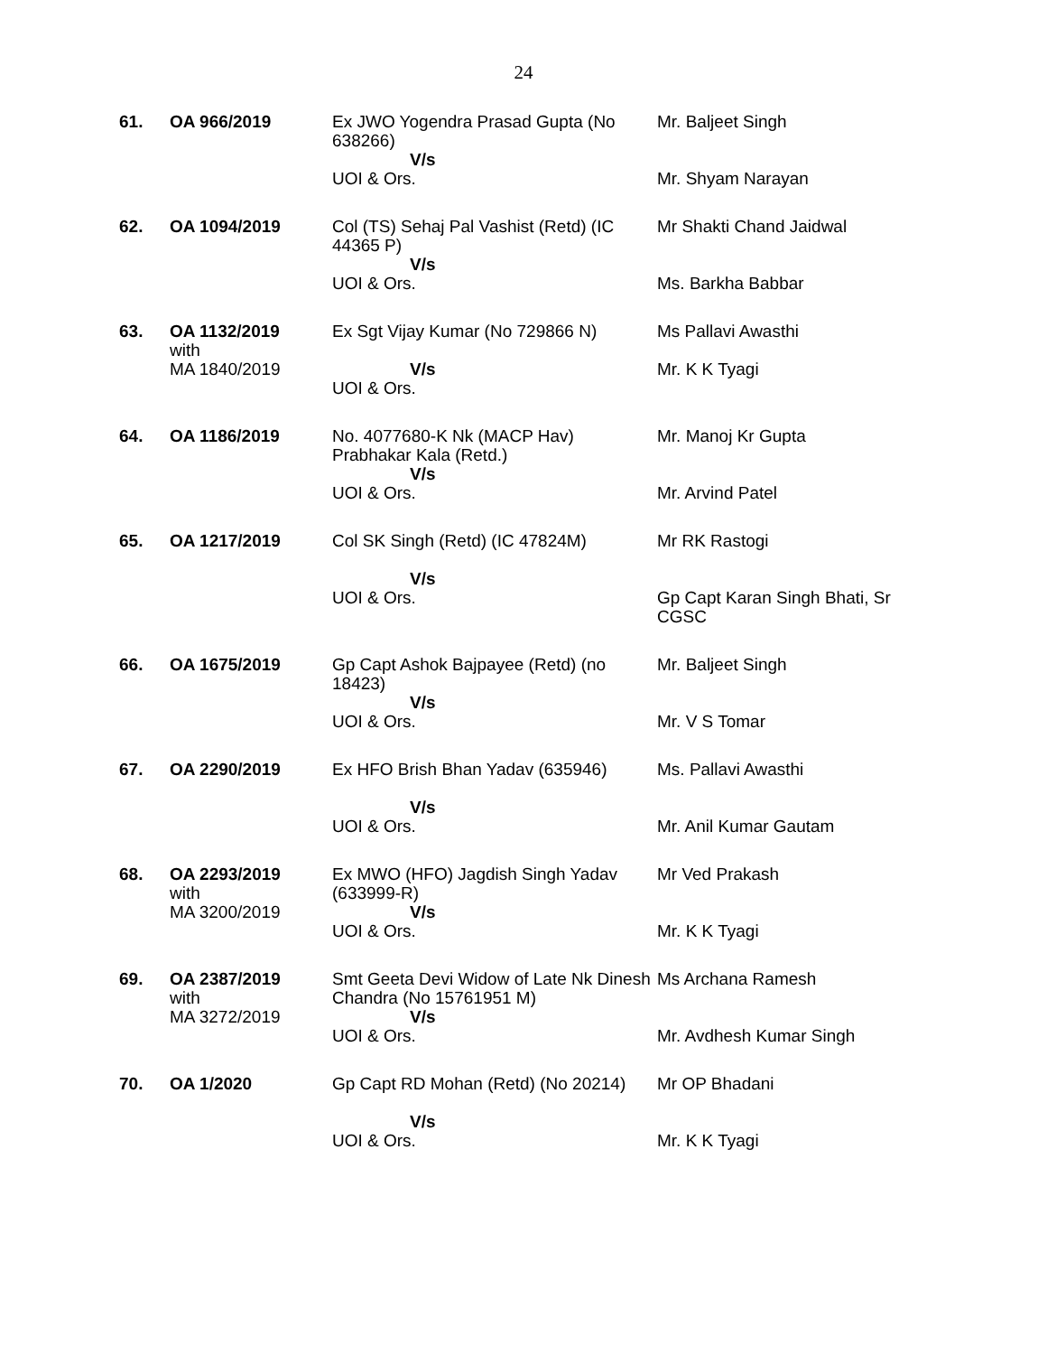24
| 61. | OA 966/2019 | Ex JWO Yogendra Prasad Gupta (No 638266) V/s UOI & Ors. | Mr. Baljeet Singh Mr. Shyam Narayan |
| 62. | OA 1094/2019 | Col (TS) Sehaj Pal Vashist (Retd) (IC 44365 P) V/s UOI & Ors. | Mr Shakti Chand Jaidwal Ms. Barkha Babbar |
| 63. | OA 1132/2019 with MA 1840/2019 | Ex Sgt Vijay Kumar (No 729866 N) V/s UOI & Ors. | Ms Pallavi Awasthi Mr. K K Tyagi |
| 64. | OA 1186/2019 | No. 4077680-K Nk (MACP Hav) Prabhakar Kala (Retd.) V/s UOI & Ors. | Mr. Manoj Kr Gupta Mr. Arvind Patel |
| 65. | OA 1217/2019 | Col SK Singh (Retd) (IC 47824M) V/s UOI & Ors. | Mr RK Rastogi Gp Capt Karan Singh Bhati, Sr CGSC |
| 66. | OA 1675/2019 | Gp Capt Ashok Bajpayee (Retd) (no 18423) V/s UOI & Ors. | Mr. Baljeet Singh Mr. V S Tomar |
| 67. | OA 2290/2019 | Ex HFO Brish Bhan Yadav (635946) V/s UOI & Ors. | Ms. Pallavi Awasthi Mr. Anil Kumar Gautam |
| 68. | OA 2293/2019 with MA 3200/2019 | Ex MWO (HFO) Jagdish Singh Yadav (633999-R) V/s UOI & Ors. | Mr Ved Prakash Mr. K K Tyagi |
| 69. | OA 2387/2019 with MA 3272/2019 | Smt Geeta Devi Widow of Late Nk Dinesh Chandra (No 15761951 M) V/s UOI & Ors. | Ms Archana Ramesh Mr. Avdhesh Kumar Singh |
| 70. | OA 1/2020 | Gp Capt RD Mohan (Retd) (No 20214) V/s UOI & Ors. | Mr OP Bhadani Mr. K K Tyagi |